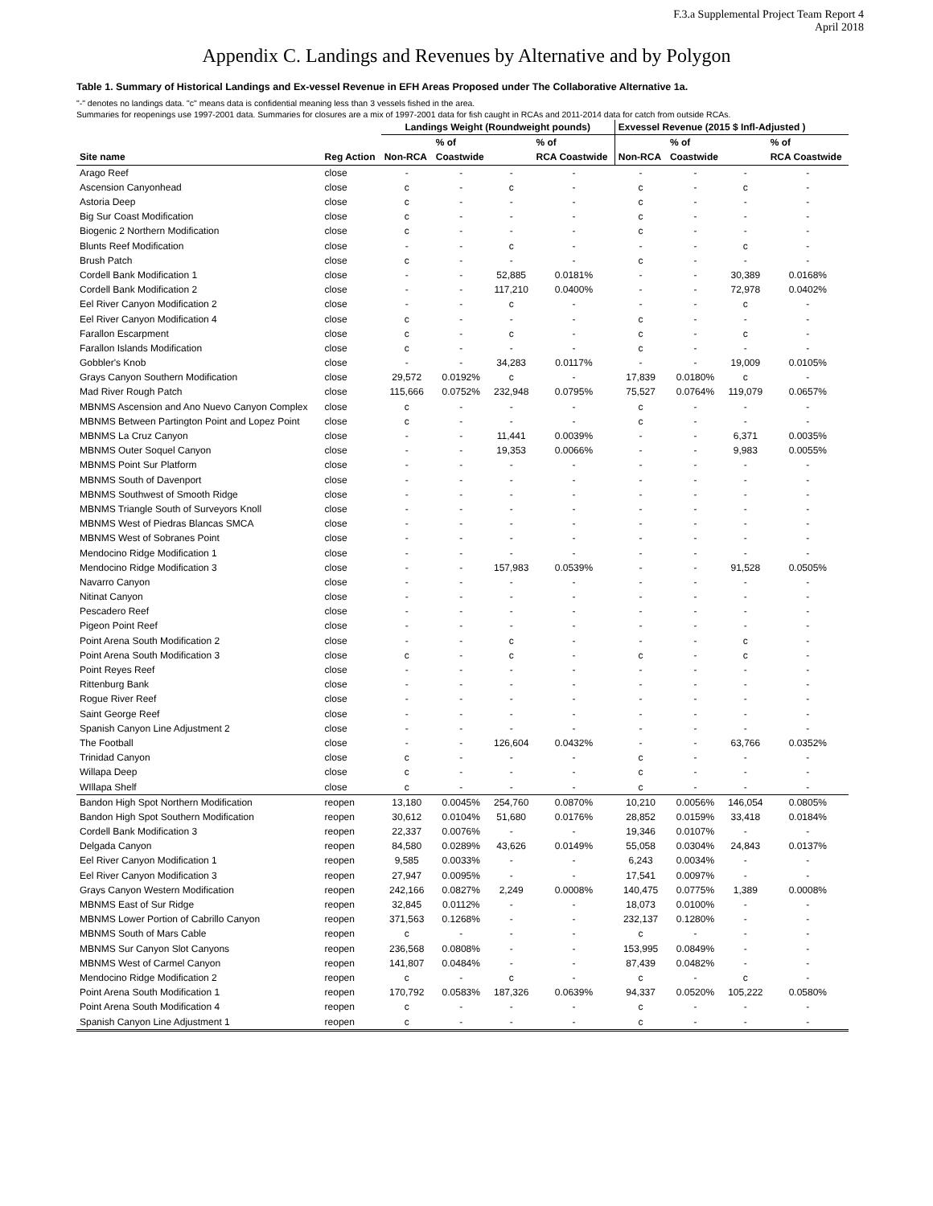F.3.a Supplemental Project Team Report 4
April 2018
Appendix C. Landings and Revenues by Alternative and by Polygon
Table 1. Summary of Historical Landings and Ex-vessel Revenue in EFH Areas Proposed under The Collaborative Alternative 1a.
"-" denotes no landings data. "c" means data is confidential meaning less than 3 vessels fished in the area.
Summaries for reopenings use 1997-2001 data. Summaries for closures are a mix of 1997-2001 data for fish caught in RCAs and 2011-2014 data for catch from outside RCAs.
| | | Landings Weight (Roundweight pounds) | | | | Exvessel Revenue (2015 $ Infl-Adjusted ) | | | |
| --- | --- | --- | --- | --- | --- | --- | --- | --- | --- |
| | | | % of | | % of | | % of | | % of |
| Site name | Reg Action | Non-RCA | Coastwide | | RCA Coastwide | Non-RCA | Coastwide | | RCA Coastwide |
| Arago Reef | close | - | - | - | - | - | - | - | - |
| Ascension Canyonhead | close | c | - | c | - | c | - | c | - |
| Astoria Deep | close | c | - | - | - | c | - | - | - |
| Big Sur Coast Modification | close | c | - | - | - | c | - | - | - |
| Biogenic 2 Northern Modification | close | c | - | - | - | c | - | - | - |
| Blunts Reef Modification | close | - | - | c | - | - | - | c | - |
| Brush Patch | close | c | - | - | - | c | - | - | - |
| Cordell Bank Modification 1 | close | - | - | 52,885 | 0.0181% | - | - | 30,389 | 0.0168% |
| Cordell Bank Modification 2 | close | - | - | 117,210 | 0.0400% | - | - | 72,978 | 0.0402% |
| Eel River Canyon Modification 2 | close | - | - | c | - | - | - | c | - |
| Eel River Canyon Modification 4 | close | c | - | - | - | c | - | - | - |
| Farallon Escarpment | close | c | - | c | - | c | - | c | - |
| Farallon Islands Modification | close | c | - | - | - | c | - | - | - |
| Gobbler's Knob | close | - | - | 34,283 | 0.0117% | - | - | 19,009 | 0.0105% |
| Grays Canyon Southern Modification | close | 29,572 | 0.0192% | c | - | 17,839 | 0.0180% | c | - |
| Mad River Rough Patch | close | 115,666 | 0.0752% | 232,948 | 0.0795% | 75,527 | 0.0764% | 119,079 | 0.0657% |
| MBNMS Ascension and Ano Nuevo Canyon Complex | close | c | - | - | - | c | - | - | - |
| MBNMS Between Partington Point and Lopez Point | close | c | - | - | - | c | - | - | - |
| MBNMS La Cruz Canyon | close | - | - | 11,441 | 0.0039% | - | - | 6,371 | 0.0035% |
| MBNMS Outer Soquel Canyon | close | - | - | 19,353 | 0.0066% | - | - | 9,983 | 0.0055% |
| MBNMS Point Sur Platform | close | - | - | - | - | - | - | - | - |
| MBNMS South of Davenport | close | - | - | - | - | - | - | - | - |
| MBNMS Southwest of Smooth Ridge | close | - | - | - | - | - | - | - | - |
| MBNMS Triangle South of Surveyors Knoll | close | - | - | - | - | - | - | - | - |
| MBNMS West of Piedras Blancas SMCA | close | - | - | - | - | - | - | - | - |
| MBNMS West of Sobranes Point | close | - | - | - | - | - | - | - | - |
| Mendocino Ridge Modification 1 | close | - | - | - | - | - | - | - | - |
| Mendocino Ridge Modification 3 | close | - | - | 157,983 | 0.0539% | - | - | 91,528 | 0.0505% |
| Navarro Canyon | close | - | - | - | - | - | - | - | - |
| Nitinat Canyon | close | - | - | - | - | - | - | - | - |
| Pescadero Reef | close | - | - | - | - | - | - | - | - |
| Pigeon Point Reef | close | - | - | - | - | - | - | - | - |
| Point Arena South Modification 2 | close | - | - | c | - | - | - | c | - |
| Point Arena South Modification 3 | close | c | - | c | - | c | - | c | - |
| Point Reyes Reef | close | - | - | - | - | - | - | - | - |
| Rittenburg Bank | close | - | - | - | - | - | - | - | - |
| Rogue River Reef | close | - | - | - | - | - | - | - | - |
| Saint George Reef | close | - | - | - | - | - | - | - | - |
| Spanish Canyon Line Adjustment 2 | close | - | - | - | - | - | - | - | - |
| The Football | close | - | - | 126,604 | 0.0432% | - | - | 63,766 | 0.0352% |
| Trinidad Canyon | close | c | - | - | - | c | - | - | - |
| Willapa Deep | close | c | - | - | - | c | - | - | - |
| WIllapa Shelf | close | c | - | - | - | c | - | - | - |
| Bandon High Spot Northern Modification | reopen | 13,180 | 0.0045% | 254,760 | 0.0870% | 10,210 | 0.0056% | 146,054 | 0.0805% |
| Bandon High Spot Southern Modification | reopen | 30,612 | 0.0104% | 51,680 | 0.0176% | 28,852 | 0.0159% | 33,418 | 0.0184% |
| Cordell Bank Modification 3 | reopen | 22,337 | 0.0076% | - | - | 19,346 | 0.0107% | - | - |
| Delgada Canyon | reopen | 84,580 | 0.0289% | 43,626 | 0.0149% | 55,058 | 0.0304% | 24,843 | 0.0137% |
| Eel River Canyon Modification 1 | reopen | 9,585 | 0.0033% | - | - | 6,243 | 0.0034% | - | - |
| Eel River Canyon Modification 3 | reopen | 27,947 | 0.0095% | - | - | 17,541 | 0.0097% | - | - |
| Grays Canyon Western Modification | reopen | 242,166 | 0.0827% | 2,249 | 0.0008% | 140,475 | 0.0775% | 1,389 | 0.0008% |
| MBNMS East of Sur Ridge | reopen | 32,845 | 0.0112% | - | - | 18,073 | 0.0100% | - | - |
| MBNMS Lower Portion of Cabrillo Canyon | reopen | 371,563 | 0.1268% | - | - | 232,137 | 0.1280% | - | - |
| MBNMS South of Mars Cable | reopen | c | - | - | - | c | - | - | - |
| MBNMS Sur Canyon Slot Canyons | reopen | 236,568 | 0.0808% | - | - | 153,995 | 0.0849% | - | - |
| MBNMS West of Carmel Canyon | reopen | 141,807 | 0.0484% | - | - | 87,439 | 0.0482% | - | - |
| Mendocino Ridge Modification 2 | reopen | c | - | c | - | c | - | c | - |
| Point Arena South Modification 1 | reopen | 170,792 | 0.0583% | 187,326 | 0.0639% | 94,337 | 0.0520% | 105,222 | 0.0580% |
| Point Arena South Modification 4 | reopen | c | - | - | - | c | - | - | - |
| Spanish Canyon Line Adjustment 1 | reopen | c | - | - | - | c | - | - | - |